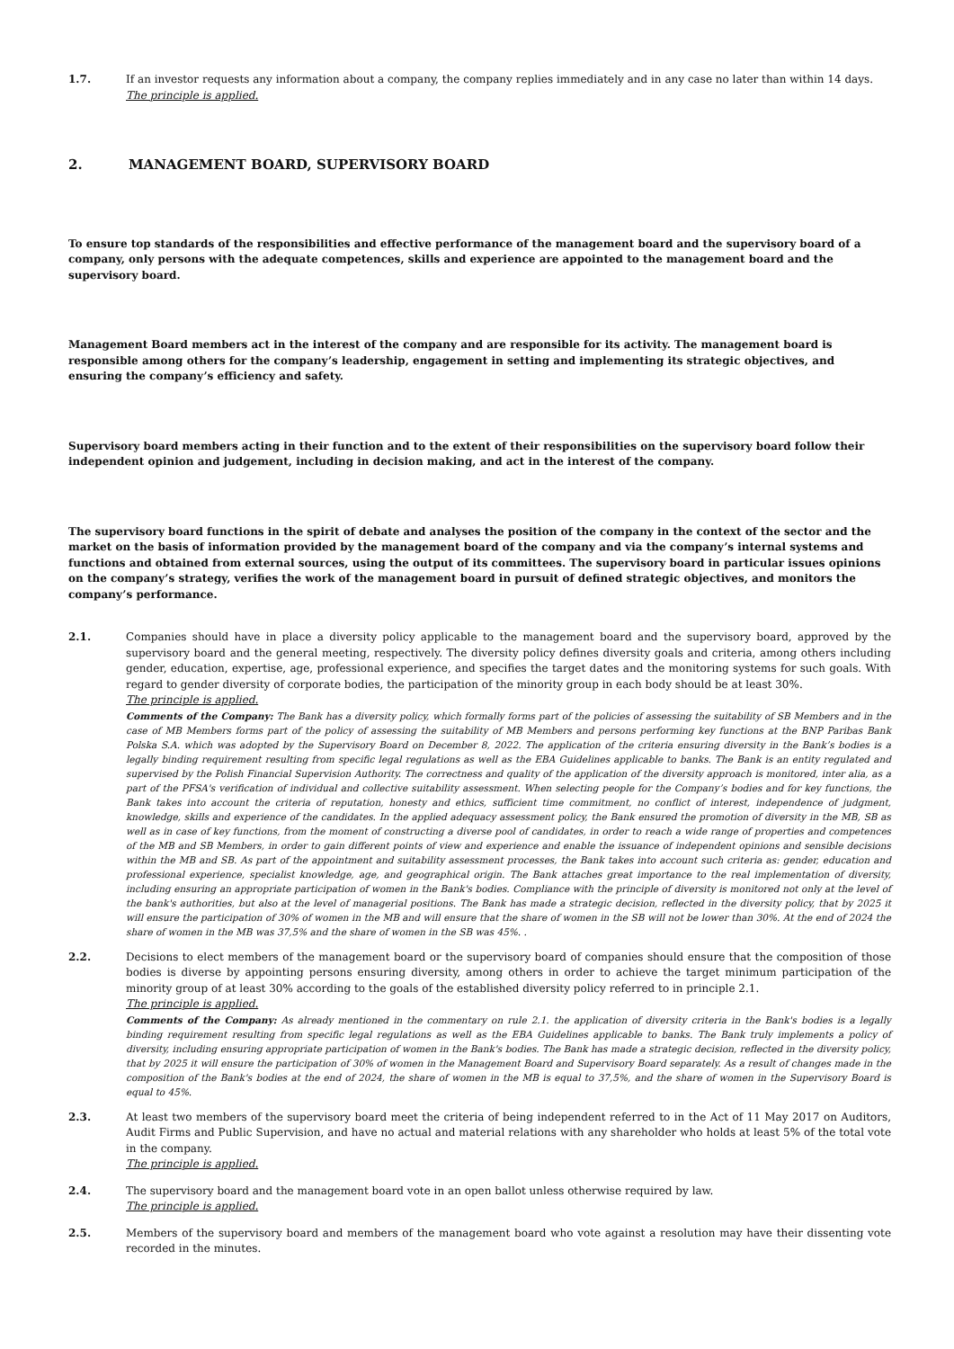1.7. If an investor requests any information about a company, the company replies immediately and in any case no later than within 14 days.
The principle is applied.
2. MANAGEMENT BOARD, SUPERVISORY BOARD
To ensure top standards of the responsibilities and effective performance of the management board and the supervisory board of a company, only persons with the adequate competences, skills and experience are appointed to the management board and the supervisory board.
Management Board members act in the interest of the company and are responsible for its activity. The management board is responsible among others for the company’s leadership, engagement in setting and implementing its strategic objectives, and ensuring the company’s efficiency and safety.
Supervisory board members acting in their function and to the extent of their responsibilities on the supervisory board follow their independent opinion and judgement, including in decision making, and act in the interest of the company.
The supervisory board functions in the spirit of debate and analyses the position of the company in the context of the sector and the market on the basis of information provided by the management board of the company and via the company’s internal systems and functions and obtained from external sources, using the output of its committees. The supervisory board in particular issues opinions on the company’s strategy, verifies the work of the management board in pursuit of defined strategic objectives, and monitors the company’s performance.
2.1. Companies should have in place a diversity policy applicable to the management board and the supervisory board, approved by the supervisory board and the general meeting, respectively. The diversity policy defines diversity goals and criteria, among others including gender, education, expertise, age, professional experience, and specifies the target dates and the monitoring systems for such goals. With regard to gender diversity of corporate bodies, the participation of the minority group in each body should be at least 30%.
The principle is applied.
Comments of the Company: The Bank has a diversity policy, which formally forms part of the policies of assessing the suitability of SB Members and in the case of MB Members forms part of the policy of assessing the suitability of MB Members and persons performing key functions at the BNP Paribas Bank Polska S.A. which was adopted by the Supervisory Board on December 8, 2022. The application of the criteria ensuring diversity in the Bank’s bodies is a legally binding requirement resulting from specific legal regulations as well as the EBA Guidelines applicable to banks. The Bank is an entity regulated and supervised by the Polish Financial Supervision Authority. The correctness and quality of the application of the diversity approach is monitored, inter alia, as a part of the PFSA's verification of individual and collective suitability assessment. When selecting people for the Company’s bodies and for key functions, the Bank takes into account the criteria of reputation, honesty and ethics, sufficient time commitment, no conflict of interest, independence of judgment, knowledge, skills and experience of the candidates. In the applied adequacy assessment policy, the Bank ensured the promotion of diversity in the MB, SB as well as in case of key functions, from the moment of constructing a diverse pool of candidates, in order to reach a wide range of properties and competences of the MB and SB Members, in order to gain different points of view and experience and enable the issuance of independent opinions and sensible decisions within the MB and SB. As part of the appointment and suitability assessment processes, the Bank takes into account such criteria as: gender, education and professional experience, specialist knowledge, age, and geographical origin. The Bank attaches great importance to the real implementation of diversity, including ensuring an appropriate participation of women in the Bank's bodies. Compliance with the principle of diversity is monitored not only at the level of the bank's authorities, but also at the level of managerial positions. The Bank has made a strategic decision, reflected in the diversity policy, that by 2025 it will ensure the participation of 30% of women in the MB and will ensure that the share of women in the SB will not be lower than 30%. At the end of 2024 the share of women in the MB was 37,5% and the share of women in the SB was 45%. .
2.2. Decisions to elect members of the management board or the supervisory board of companies should ensure that the composition of those bodies is diverse by appointing persons ensuring diversity, among others in order to achieve the target minimum participation of the minority group of at least 30% according to the goals of the established diversity policy referred to in principle 2.1.
The principle is applied.
Comments of the Company: As already mentioned in the commentary on rule 2.1. the application of diversity criteria in the Bank's bodies is a legally binding requirement resulting from specific legal regulations as well as the EBA Guidelines applicable to banks. The Bank truly implements a policy of diversity, including ensuring appropriate participation of women in the Bank's bodies. The Bank has made a strategic decision, reflected in the diversity policy, that by 2025 it will ensure the participation of 30% of women in the Management Board and Supervisory Board separately. As a result of changes made in the composition of the Bank's bodies at the end of 2024, the share of women in the MB is equal to 37,5%, and the share of women in the Supervisory Board is equal to 45%.
2.3. At least two members of the supervisory board meet the criteria of being independent referred to in the Act of 11 May 2017 on Auditors, Audit Firms and Public Supervision, and have no actual and material relations with any shareholder who holds at least 5% of the total vote in the company.
The principle is applied.
2.4. The supervisory board and the management board vote in an open ballot unless otherwise required by law.
The principle is applied.
2.5. Members of the supervisory board and members of the management board who vote against a resolution may have their dissenting vote recorded in the minutes.